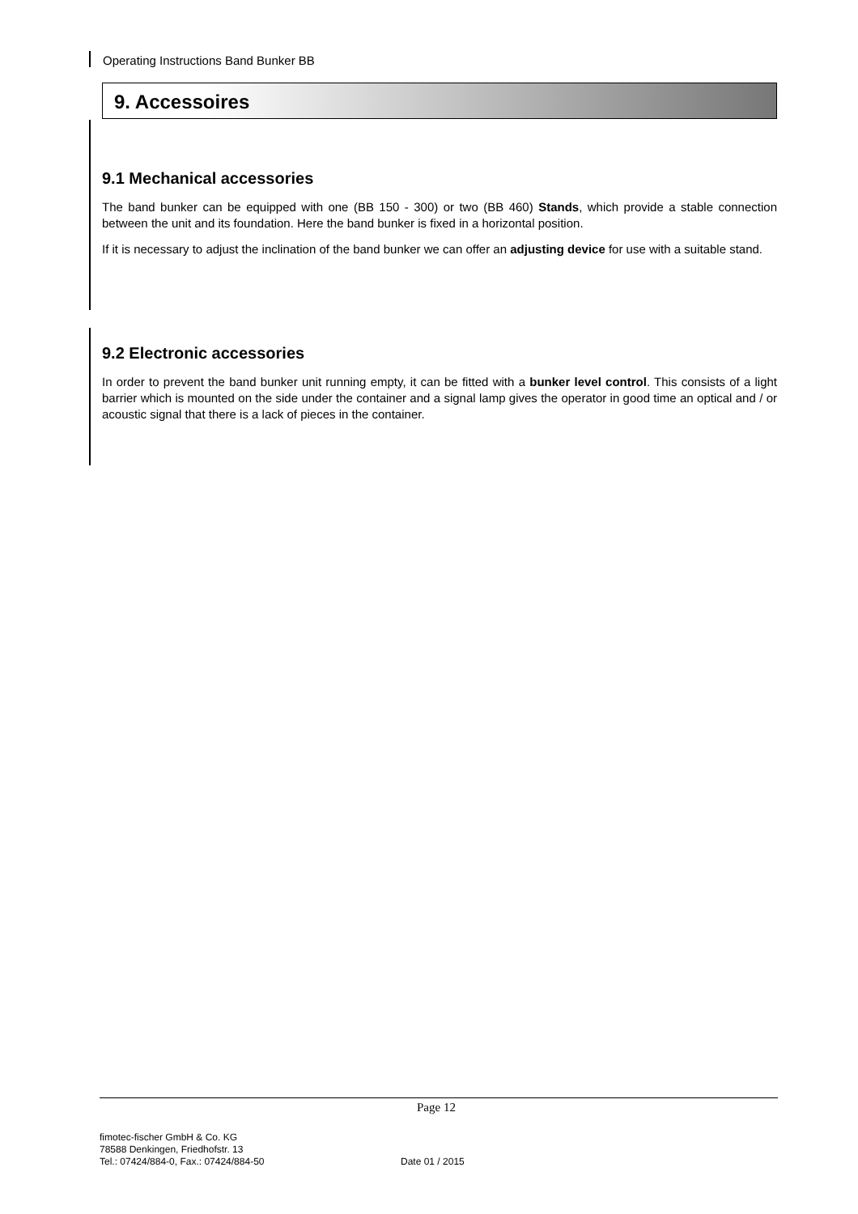Operating Instructions Band Bunker BB
9. Accessoires
9.1 Mechanical accessories
The band bunker can be equipped with one (BB 150 - 300) or two (BB 460) Stands, which provide a stable connection between the unit and its foundation. Here the band bunker is fixed in a horizontal position.
If it is necessary to adjust the inclination of the band bunker we can offer an adjusting device for use with a suitable stand.
9.2 Electronic accessories
In order to prevent the band bunker unit running empty, it can be fitted with a bunker level control. This consists of a light barrier which is mounted on the side under the container and a signal lamp gives the operator in good time an optical and / or acoustic signal that there is a lack of pieces in the container.
Page 12
fimotec-fischer GmbH & Co. KG
78588 Denkingen, Friedhofstr. 13
Tel.: 07424/884-0, Fax.: 07424/884-50
Date 01 / 2015